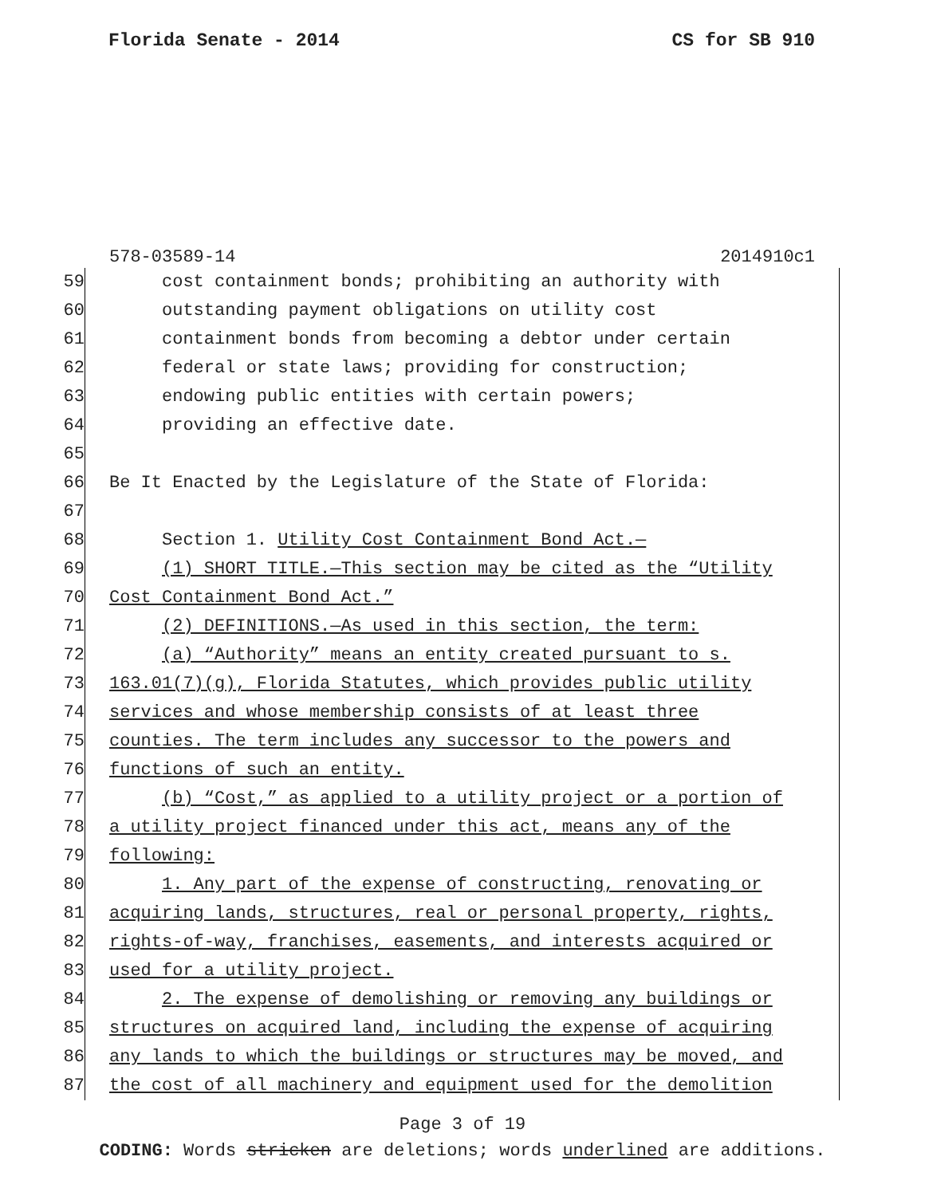Florida Senate - 2014 CS for SB 910
578-03589-14 2014910c1
59 cost containment bonds; prohibiting an authority with
60 outstanding payment obligations on utility cost
61 containment bonds from becoming a debtor under certain
62 federal or state laws; providing for construction;
63 endowing public entities with certain powers;
64 providing an effective date.
65
66 Be It Enacted by the Legislature of the State of Florida:
67
68 Section 1. Utility Cost Containment Bond Act.—
69 (1) SHORT TITLE.—This section may be cited as the “Utility
70 Cost Containment Bond Act.”
71 (2) DEFINITIONS.—As used in this section, the term:
72 (a) “Authority” means an entity created pursuant to s.
73 163.01(7)(g), Florida Statutes, which provides public utility
74 services and whose membership consists of at least three
75 counties. The term includes any successor to the powers and
76 functions of such an entity.
77 (b) “Cost,” as applied to a utility project or a portion of
78 a utility project financed under this act, means any of the
79 following:
80 1. Any part of the expense of constructing, renovating or
81 acquiring lands, structures, real or personal property, rights,
82 rights-of-way, franchises, easements, and interests acquired or
83 used for a utility project.
84 2. The expense of demolishing or removing any buildings or
85 structures on acquired land, including the expense of acquiring
86 any lands to which the buildings or structures may be moved, and
87 the cost of all machinery and equipment used for the demolition
Page 3 of 19
CODING: Words stricken are deletions; words underlined are additions.